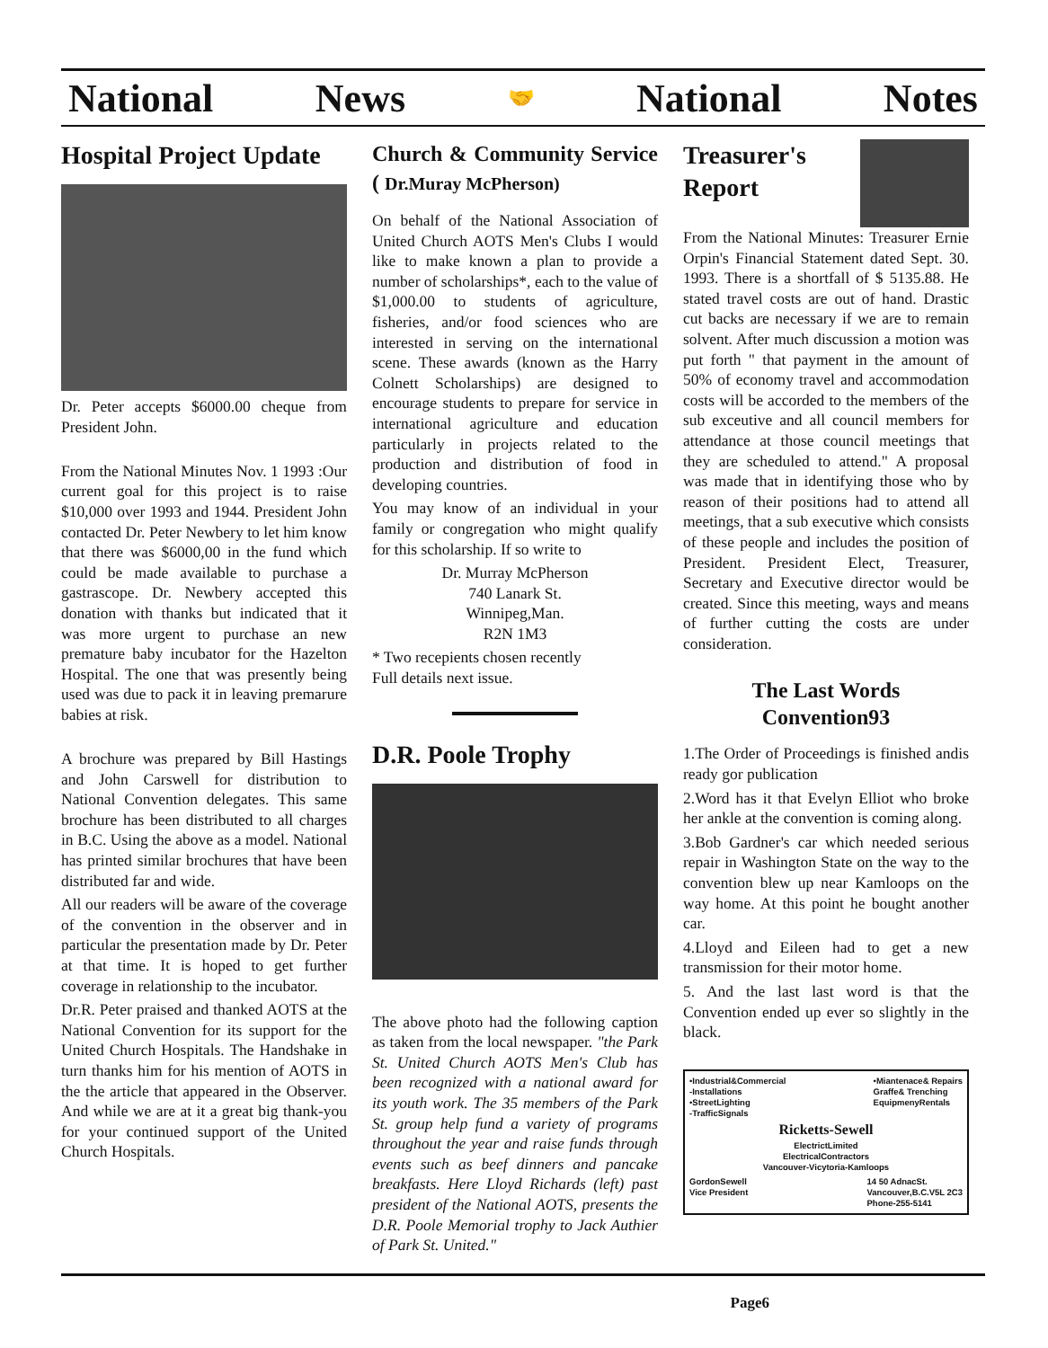National News 🤝 National Notes
Hospital Project Update
Dr. Peter accepts $6000.00 cheque from President John.
From the National Minutes Nov. 1 1993 :Our current goal for this project is to raise $10,000 over 1993 and 1944. President John contacted Dr. Peter Newbery to let him know that there was $6000,00 in the fund which could be made available to purchase a gastrascope. Dr. Newbery accepted this donation with thanks but indicated that it was more urgent to purchase an new premature baby incubator for the Hazelton Hospital. The one that was presently being used was due to pack it in leaving premarure babies at risk.
A brochure was prepared by Bill Hastings and John Carswell for distribution to National Convention delegates. This same brochure has been distributed to all charges in B.C. Using the above as a model. National has printed similar brochures that have been distributed far and wide.
All our readers will be aware of the coverage of the convention in the observer and in particular the presentation made by Dr. Peter at that time. It is hoped to get further coverage in relationship to the incubator.
Dr.R. Peter praised and thanked AOTS at the National Convention for its support for the United Church Hospitals. The Handshake in turn thanks him for his mention of AOTS in the the article that appeared in the Observer. And while we are at it a great big thank-you for your continued support of the United Church Hospitals.
Church & Community Service ( Dr.Muray McPherson)
On behalf of the National Association of United Church AOTS Men's Clubs I would like to make known a plan to provide a number of scholarships*, each to the value of $1,000.00 to students of agriculture, fisheries, and/or food sciences who are interested in serving on the international scene. These awards (known as the Harry Colnett Scholarships) are designed to encourage students to prepare for service in international agriculture and education particularly in projects related to the production and distribution of food in developing countries.
You may know of an individual in your family or congregation who might qualify for this scholarship. If so write to
Dr. Murray McPherson
740 Lanark St.
Winnipeg,Man.
R2N 1M3
* Two recepients chosen recently
Full details next issue.
D.R. Poole Trophy
The above photo had the following caption as taken from the local newspaper. "the Park St. United Church AOTS Men's Club has been recognized with a national award for its youth work. The 35 members of the Park St. group help fund a variety of programs throughout the year and raise funds through events such as beef dinners and pancake breakfasts. Here Lloyd Richards (left) past president of the National AOTS, presents the D.R. Poole Memorial trophy to Jack Authier of Park St. United."
Treasurer's Report
From the National Minutes: Treasurer Ernie Orpin's Financial Statement dated Sept. 30. 1993. There is a shortfall of $ 5135.88. He stated travel costs are out of hand. Drastic cut backs are necessary if we are to remain solvent. After much discussion a motion was put forth " that payment in the amount of 50% of economy travel and accommodation costs will be accorded to the members of the sub exceutive and all council members for attendance at those council meetings that they are scheduled to attend." A proposal was made that in identifying those who by reason of their positions had to attend all meetings, that a sub executive which consists of these people and includes the position of President. President Elect, Treasurer, Secretary and Executive director would be created. Since this meeting, ways and means of further cutting the costs are under consideration.
The Last Words
Convention93
1.The Order of Proceedings is finished andis ready gor publication
2.Word has it that Evelyn Elliot who broke her ankle at the convention is coming along.
3.Bob Gardner's car which needed serious repair in Washington State on the way to the convention blew up near Kamloops on the way home. At this point he bought another car.
4.Lloyd and Eileen had to get a new transmission for their motor home.
5. And the last last word is that the Convention ended up ever so slightly in the black.
•Industrial&Commercial
-Installations
•StreetLighting
-TrafficSignals •Miantenace& Repairs
Graffe& Trenching
EquipmenyRentals
Ricketts-Sewell
ElectrictLimited
ElectricalContractors
Vancouver-Vicytoria-Kamloops
GordonSewell
Vice President 14 50 AdnacSt.
Vancouver,B.C.V5L 2C3
Phone-255-5141
Page6